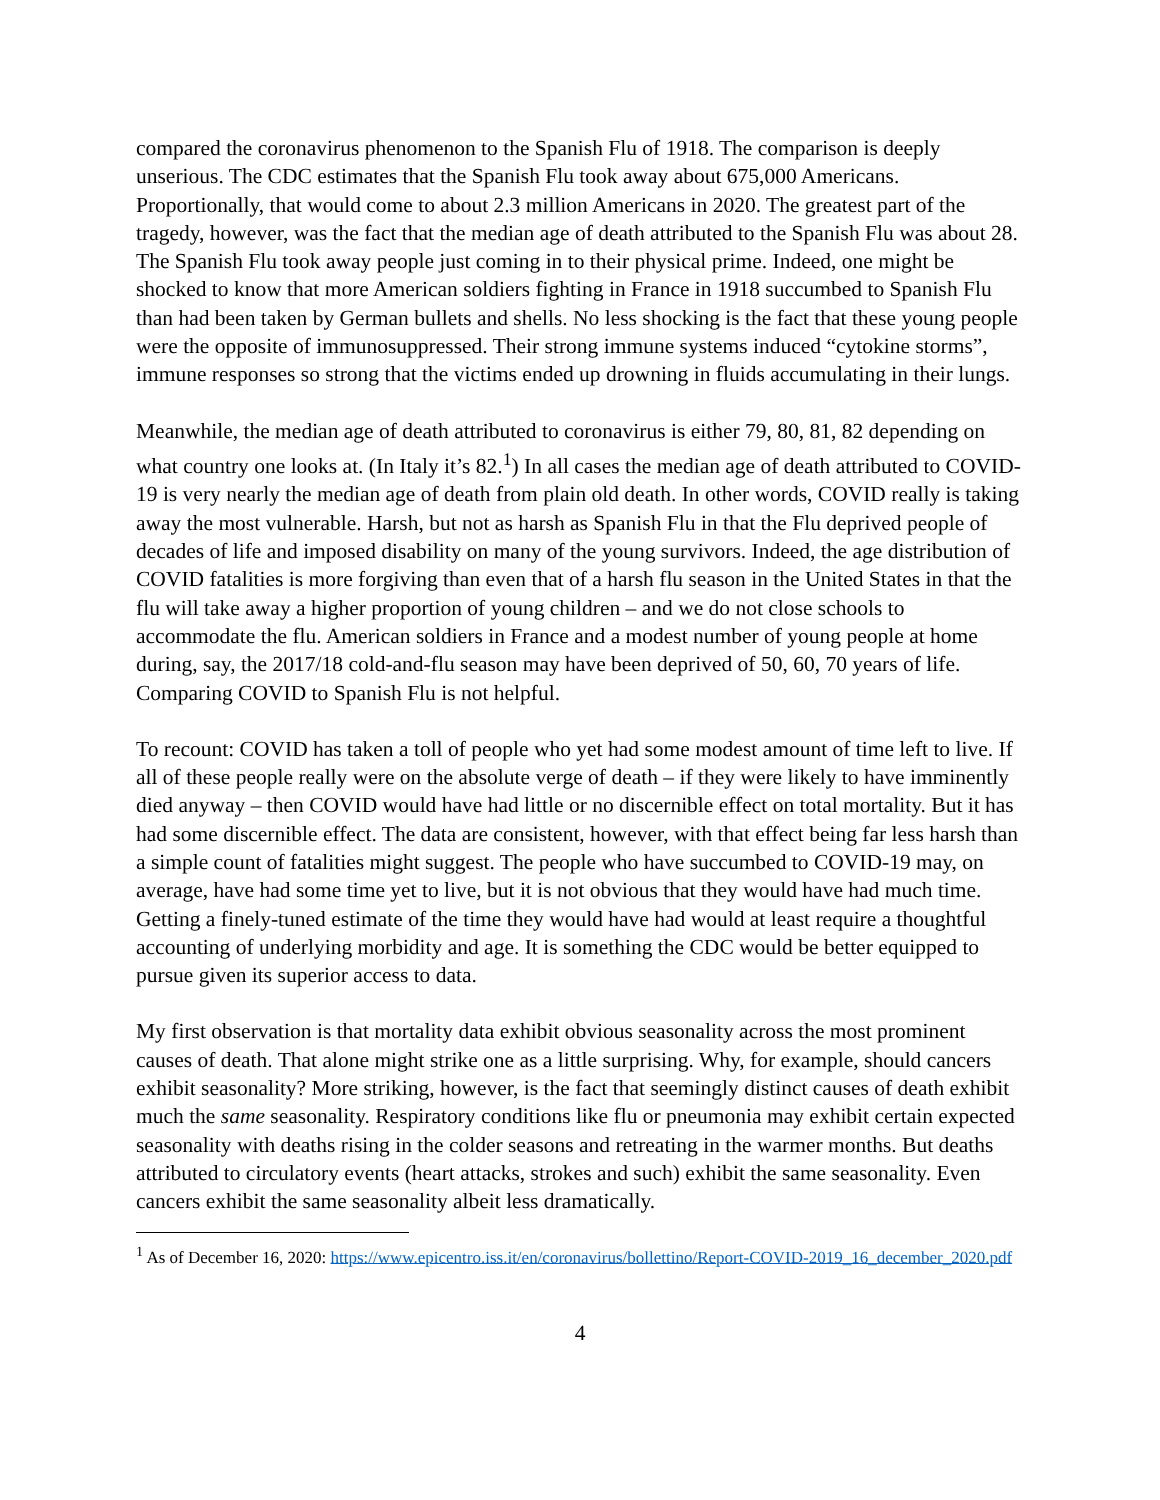compared the coronavirus phenomenon to the Spanish Flu of 1918. The comparison is deeply unserious. The CDC estimates that the Spanish Flu took away about 675,000 Americans. Proportionally, that would come to about 2.3 million Americans in 2020. The greatest part of the tragedy, however, was the fact that the median age of death attributed to the Spanish Flu was about 28. The Spanish Flu took away people just coming in to their physical prime. Indeed, one might be shocked to know that more American soldiers fighting in France in 1918 succumbed to Spanish Flu than had been taken by German bullets and shells. No less shocking is the fact that these young people were the opposite of immunosuppressed. Their strong immune systems induced “cytokine storms”, immune responses so strong that the victims ended up drowning in fluids accumulating in their lungs.
Meanwhile, the median age of death attributed to coronavirus is either 79, 80, 81, 82 depending on what country one looks at. (In Italy it’s 82.<sup>1</sup>) In all cases the median age of death attributed to COVID-19 is very nearly the median age of death from plain old death. In other words, COVID really is taking away the most vulnerable. Harsh, but not as harsh as Spanish Flu in that the Flu deprived people of decades of life and imposed disability on many of the young survivors. Indeed, the age distribution of COVID fatalities is more forgiving than even that of a harsh flu season in the United States in that the flu will take away a higher proportion of young children – and we do not close schools to accommodate the flu. American soldiers in France and a modest number of young people at home during, say, the 2017/18 cold-and-flu season may have been deprived of 50, 60, 70 years of life. Comparing COVID to Spanish Flu is not helpful.
To recount: COVID has taken a toll of people who yet had some modest amount of time left to live. If all of these people really were on the absolute verge of death – if they were likely to have imminently died anyway – then COVID would have had little or no discernible effect on total mortality. But it has had some discernible effect. The data are consistent, however, with that effect being far less harsh than a simple count of fatalities might suggest. The people who have succumbed to COVID-19 may, on average, have had some time yet to live, but it is not obvious that they would have had much time. Getting a finely-tuned estimate of the time they would have had would at least require a thoughtful accounting of underlying morbidity and age. It is something the CDC would be better equipped to pursue given its superior access to data.
My first observation is that mortality data exhibit obvious seasonality across the most prominent causes of death. That alone might strike one as a little surprising. Why, for example, should cancers exhibit seasonality? More striking, however, is the fact that seemingly distinct causes of death exhibit much the same seasonality. Respiratory conditions like flu or pneumonia may exhibit certain expected seasonality with deaths rising in the colder seasons and retreating in the warmer months. But deaths attributed to circulatory events (heart attacks, strokes and such) exhibit the same seasonality. Even cancers exhibit the same seasonality albeit less dramatically.
<sup>1</sup> As of December 16, 2020: https://www.epicentro.iss.it/en/coronavirus/bollettino/Report-COVID-2019_16_december_2020.pdf
4